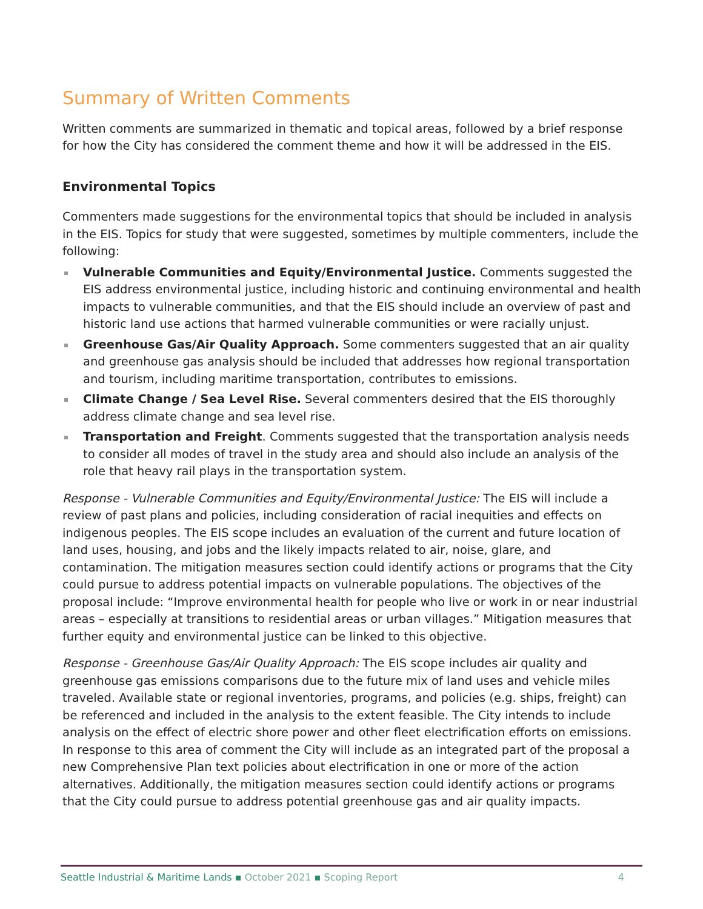Summary of Written Comments
Written comments are summarized in thematic and topical areas, followed by a brief response for how the City has considered the comment theme and how it will be addressed in the EIS.
Environmental Topics
Commenters made suggestions for the environmental topics that should be included in analysis in the EIS. Topics for study that were suggested, sometimes by multiple commenters, include the following:
Vulnerable Communities and Equity/Environmental Justice. Comments suggested the EIS address environmental justice, including historic and continuing environmental and health impacts to vulnerable communities, and that the EIS should include an overview of past and historic land use actions that harmed vulnerable communities or were racially unjust.
Greenhouse Gas/Air Quality Approach. Some commenters suggested that an air quality and greenhouse gas analysis should be included that addresses how regional transportation and tourism, including maritime transportation, contributes to emissions.
Climate Change / Sea Level Rise. Several commenters desired that the EIS thoroughly address climate change and sea level rise.
Transportation and Freight. Comments suggested that the transportation analysis needs to consider all modes of travel in the study area and should also include an analysis of the role that heavy rail plays in the transportation system.
Response - Vulnerable Communities and Equity/Environmental Justice: The EIS will include a review of past plans and policies, including consideration of racial inequities and effects on indigenous peoples. The EIS scope includes an evaluation of the current and future location of land uses, housing, and jobs and the likely impacts related to air, noise, glare, and contamination. The mitigation measures section could identify actions or programs that the City could pursue to address potential impacts on vulnerable populations. The objectives of the proposal include: “Improve environmental health for people who live or work in or near industrial areas – especially at transitions to residential areas or urban villages.” Mitigation measures that further equity and environmental justice can be linked to this objective.
Response - Greenhouse Gas/Air Quality Approach: The EIS scope includes air quality and greenhouse gas emissions comparisons due to the future mix of land uses and vehicle miles traveled. Available state or regional inventories, programs, and policies (e.g. ships, freight) can be referenced and included in the analysis to the extent feasible. The City intends to include analysis on the effect of electric shore power and other fleet electrification efforts on emissions. In response to this area of comment the City will include as an integrated part of the proposal a new Comprehensive Plan text policies about electrification in one or more of the action alternatives. Additionally, the mitigation measures section could identify actions or programs that the City could pursue to address potential greenhouse gas and air quality impacts.
Seattle Industrial & Maritime Lands ▪ October 2021 ▪ Scoping Report
4